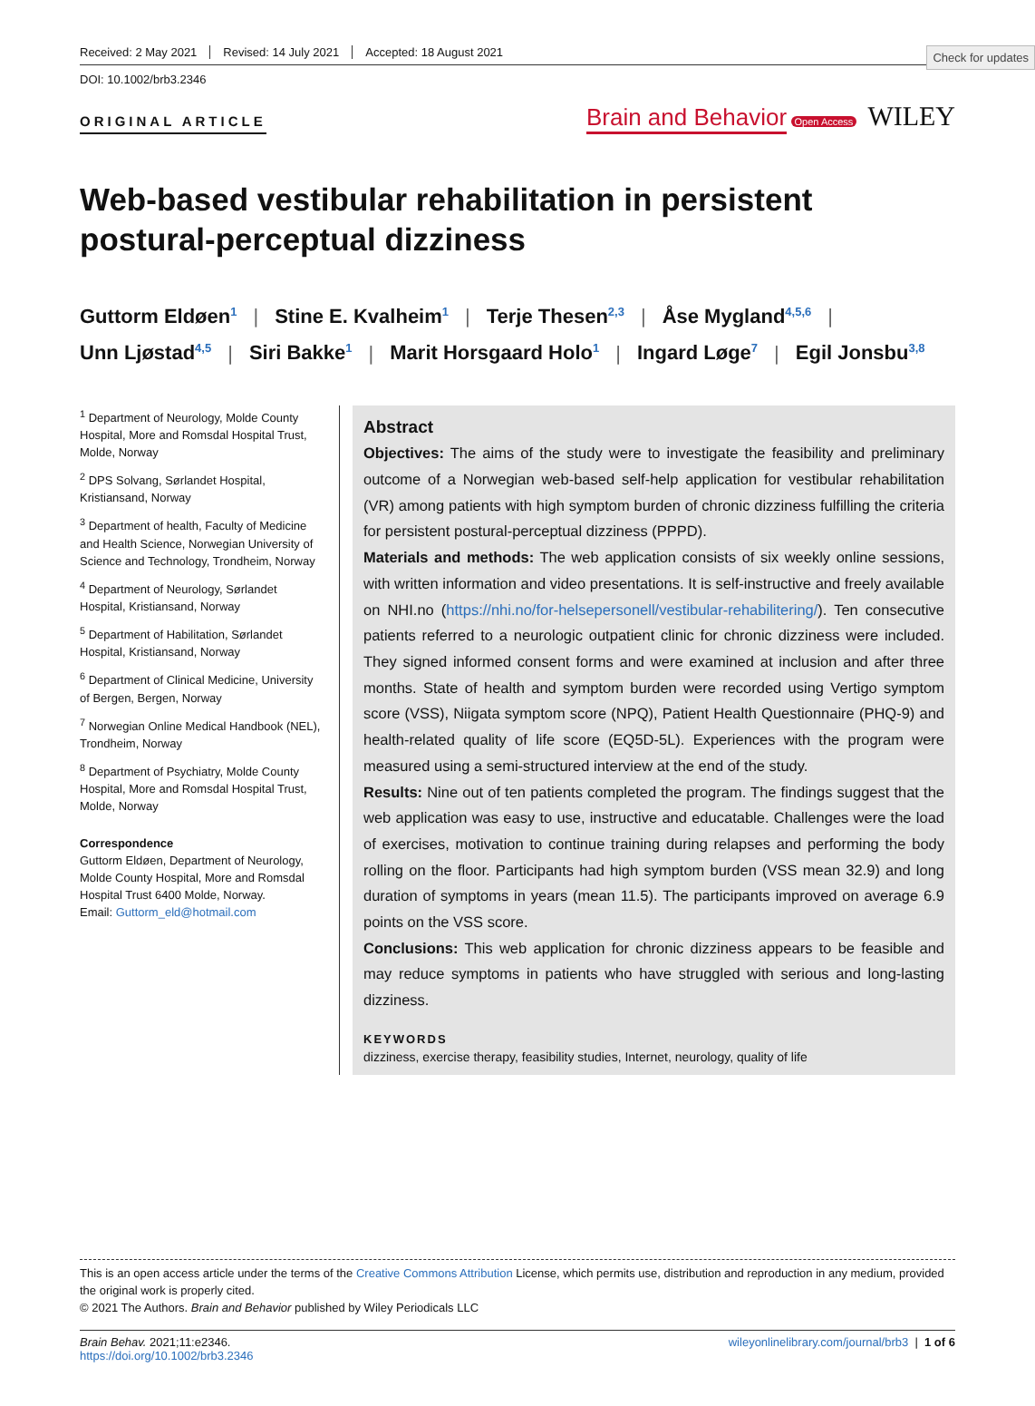Check for updates
Received: 2 May 2021 Revised: 14 July 2021 Accepted: 18 August 2021
DOI: 10.1002/brb3.2346
ORIGINAL ARTICLE
Brain and Behavior Open Access WILEY
Web-based vestibular rehabilitation in persistent postural-perceptual dizziness
Guttorm Eldøen<sup>1</sup> | Stine E. Kvalheim<sup>1</sup> | Terje Thesen<sup>2,3</sup> | Åse Mygland<sup>4,5,6</sup> |
Unn Ljøstad<sup>4,5</sup> | Siri Bakke<sup>1</sup> | Marit Horsgaard Holo<sup>1</sup> | Ingard Løge<sup>7</sup> | Egil Jonsbu<sup>3,8</sup>
<sup>1</sup> Department of Neurology, Molde County Hospital, More and Romsdal Hospital Trust, Molde, Norway
<sup>2</sup> DPS Solvang, Sørlandet Hospital, Kristiansand, Norway
<sup>3</sup> Department of health, Faculty of Medicine and Health Science, Norwegian University of Science and Technology, Trondheim, Norway
<sup>4</sup> Department of Neurology, Sørlandet Hospital, Kristiansand, Norway
<sup>5</sup> Department of Habilitation, Sørlandet Hospital, Kristiansand, Norway
<sup>6</sup> Department of Clinical Medicine, University of Bergen, Bergen, Norway
<sup>7</sup> Norwegian Online Medical Handbook (NEL), Trondheim, Norway
<sup>8</sup> Department of Psychiatry, Molde County Hospital, More and Romsdal Hospital Trust, Molde, Norway
Correspondence
Guttorm Eldøen, Department of Neurology, Molde County Hospital, More and Romsdal Hospital Trust 6400 Molde, Norway.
Email: Guttorm_eld@hotmail.com
Abstract
Objectives: The aims of the study were to investigate the feasibility and preliminary outcome of a Norwegian web-based self-help application for vestibular rehabilitation (VR) among patients with high symptom burden of chronic dizziness fulfilling the criteria for persistent postural-perceptual dizziness (PPPD).
Materials and methods: The web application consists of six weekly online sessions, with written information and video presentations. It is self-instructive and freely available on NHI.no (https://nhi.no/for-helsepersonell/vestibular-rehabilitering/). Ten consecutive patients referred to a neurologic outpatient clinic for chronic dizziness were included. They signed informed consent forms and were examined at inclusion and after three months. State of health and symptom burden were recorded using Vertigo symptom score (VSS), Niigata symptom score (NPQ), Patient Health Questionnaire (PHQ-9) and health-related quality of life score (EQ5D-5L). Experiences with the program were measured using a semi-structured interview at the end of the study.
Results: Nine out of ten patients completed the program. The findings suggest that the web application was easy to use, instructive and educatable. Challenges were the load of exercises, motivation to continue training during relapses and performing the body rolling on the floor. Participants had high symptom burden (VSS mean 32.9) and long duration of symptoms in years (mean 11.5). The participants improved on average 6.9 points on the VSS score.
Conclusions: This web application for chronic dizziness appears to be feasible and may reduce symptoms in patients who have struggled with serious and long-lasting dizziness.
KEYWORDS
dizziness, exercise therapy, feasibility studies, Internet, neurology, quality of life
This is an open access article under the terms of the Creative Commons Attribution License, which permits use, distribution and reproduction in any medium, provided the original work is properly cited.
© 2021 The Authors. Brain and Behavior published by Wiley Periodicals LLC
Brain Behav. 2021;11:e2346.
https://doi.org/10.1002/brb3.2346
wileyonlinelibrary.com/journal/brb3 | 1 of 6